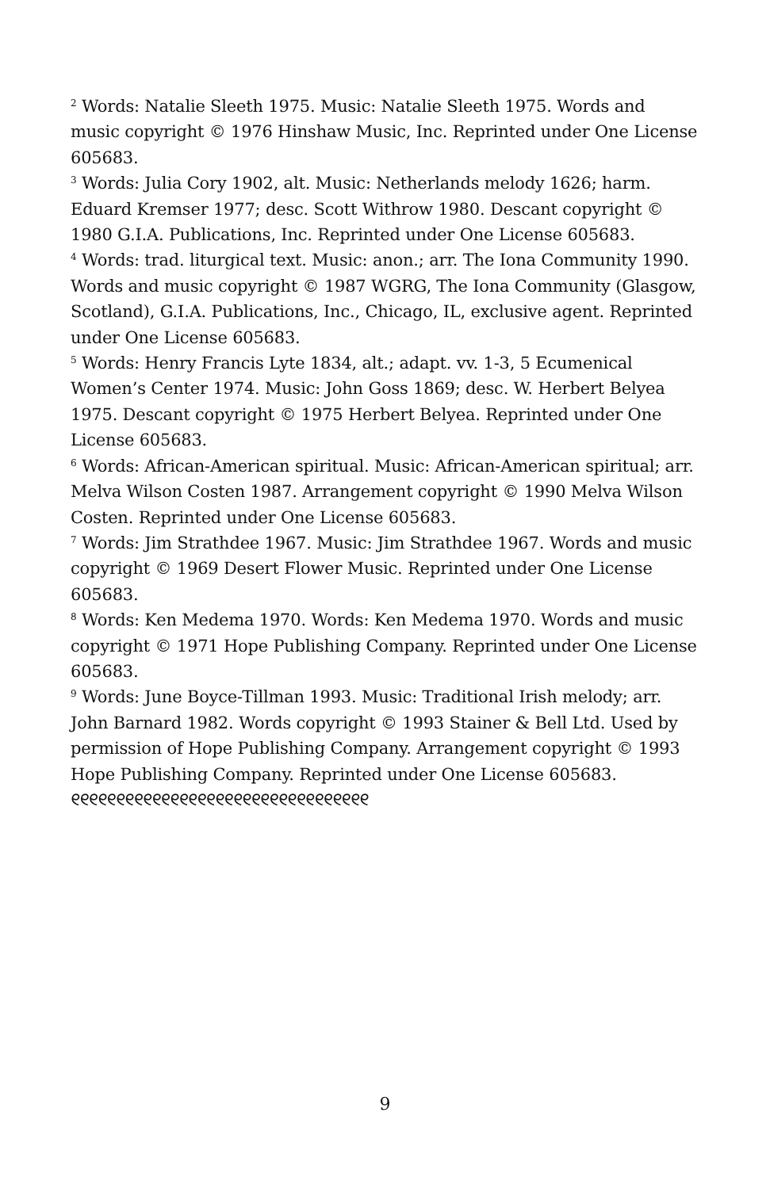<sup>2</sup> Words: Natalie Sleeth 1975. Music: Natalie Sleeth 1975. Words and music copyright © 1976 Hinshaw Music, Inc. Reprinted under One License 605683.
<sup>3</sup> Words: Julia Cory 1902, alt. Music: Netherlands melody 1626; harm. Eduard Kremser 1977; desc. Scott Withrow 1980. Descant copyright © 1980 G.I.A. Publications, Inc. Reprinted under One License 605683.
<sup>4</sup> Words: trad. liturgical text. Music: anon.; arr. The Iona Community 1990. Words and music copyright © 1987 WGRG, The Iona Community (Glasgow, Scotland), G.I.A. Publications, Inc., Chicago, IL, exclusive agent. Reprinted under One License 605683.
<sup>5</sup> Words: Henry Francis Lyte 1834, alt.; adapt. vv. 1-3, 5 Ecumenical Women’s Center 1974. Music: John Goss 1869; desc. W. Herbert Belyea 1975. Descant copyright © 1975 Herbert Belyea. Reprinted under One License 605683.
<sup>6</sup> Words: African-American spiritual. Music: African-American spiritual; arr. Melva Wilson Costen 1987. Arrangement copyright © 1990 Melva Wilson Costen. Reprinted under One License 605683.
<sup>7</sup> Words: Jim Strathdee 1967. Music: Jim Strathdee 1967. Words and music copyright © 1969 Desert Flower Music. Reprinted under One License 605683.
<sup>8</sup> Words: Ken Medema 1970. Words: Ken Medema 1970. Words and music copyright © 1971 Hope Publishing Company. Reprinted under One License 605683.
<sup>9</sup> Words: June Boyce-Tillman 1993. Music: Traditional Irish melody; arr. John Barnard 1982. Words copyright © 1993 Stainer & Bell Ltd. Used by permission of Hope Publishing Company. Arrangement copyright © 1993 Hope Publishing Company. Reprinted under One License 605683.
୧୧୧୧୧୧୧୧୧୧୧୧୧୧୧୧୧୧୧୧୧୧୧୧୧୧୧୧୧୧୧୧୧
9